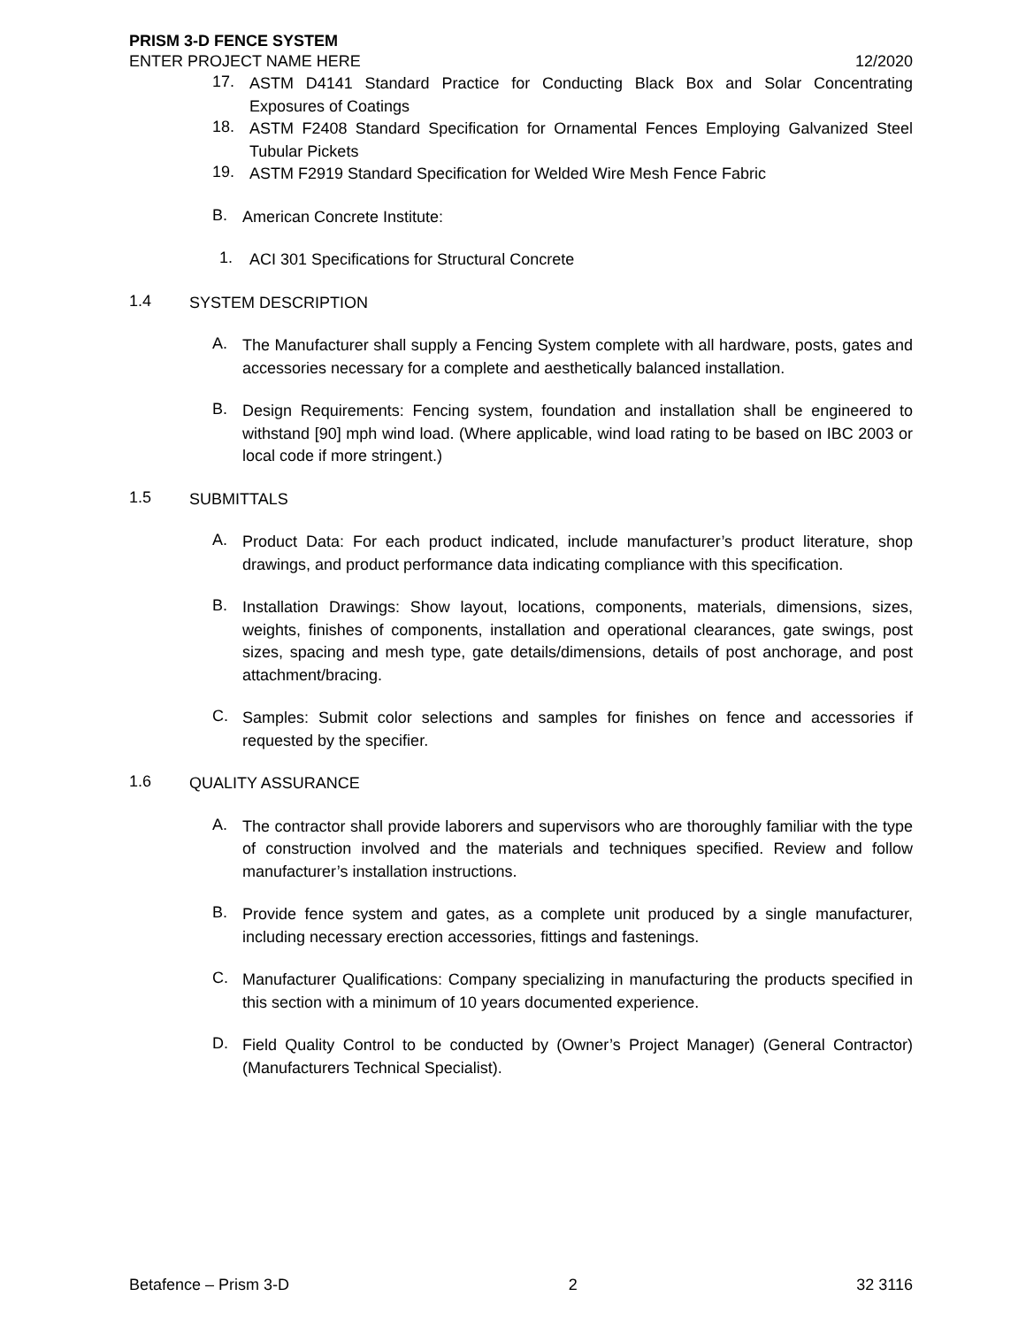PRISM 3-D FENCE SYSTEM
ENTER PROJECT NAME HERE 12/2020
17.
ASTM D4141 Standard Practice for Conducting Black Box and Solar Concentrating Exposures of Coatings
18.
ASTM F2408 Standard Specification for Ornamental Fences Employing Galvanized Steel Tubular Pickets
19.
ASTM F2919 Standard Specification for Welded Wire Mesh Fence Fabric
B.
American Concrete Institute:
1.
ACI 301 Specifications for Structural Concrete
1.4
SYSTEM DESCRIPTION
A.
The Manufacturer shall supply a Fencing System complete with all hardware, posts, gates and accessories necessary for a complete and aesthetically balanced installation.
B.
Design Requirements: Fencing system, foundation and installation shall be engineered to withstand [90] mph wind load. (Where applicable, wind load rating to be based on IBC 2003 or local code if more stringent.)
1.5
SUBMITTALS
A.
Product Data: For each product indicated, include manufacturer’s product literature, shop drawings, and product performance data indicating compliance with this specification.
B.
Installation Drawings: Show layout, locations, components, materials, dimensions, sizes, weights, finishes of components, installation and operational clearances, gate swings, post sizes, spacing and mesh type, gate details/dimensions, details of post anchorage, and post attachment/bracing.
C.
Samples: Submit color selections and samples for finishes on fence and accessories if requested by the specifier.
1.6
QUALITY ASSURANCE
A.
The contractor shall provide laborers and supervisors who are thoroughly familiar with the type of construction involved and the materials and techniques specified. Review and follow manufacturer’s installation instructions.
B.
Provide fence system and gates, as a complete unit produced by a single manufacturer, including necessary erection accessories, fittings and fastenings.
C.
Manufacturer Qualifications: Company specializing in manufacturing the products specified in this section with a minimum of 10 years documented experience.
D.
Field Quality Control to be conducted by (Owner’s Project Manager) (General Contractor) (Manufacturers Technical Specialist).
Betafence – Prism 3-D 2 32 3116